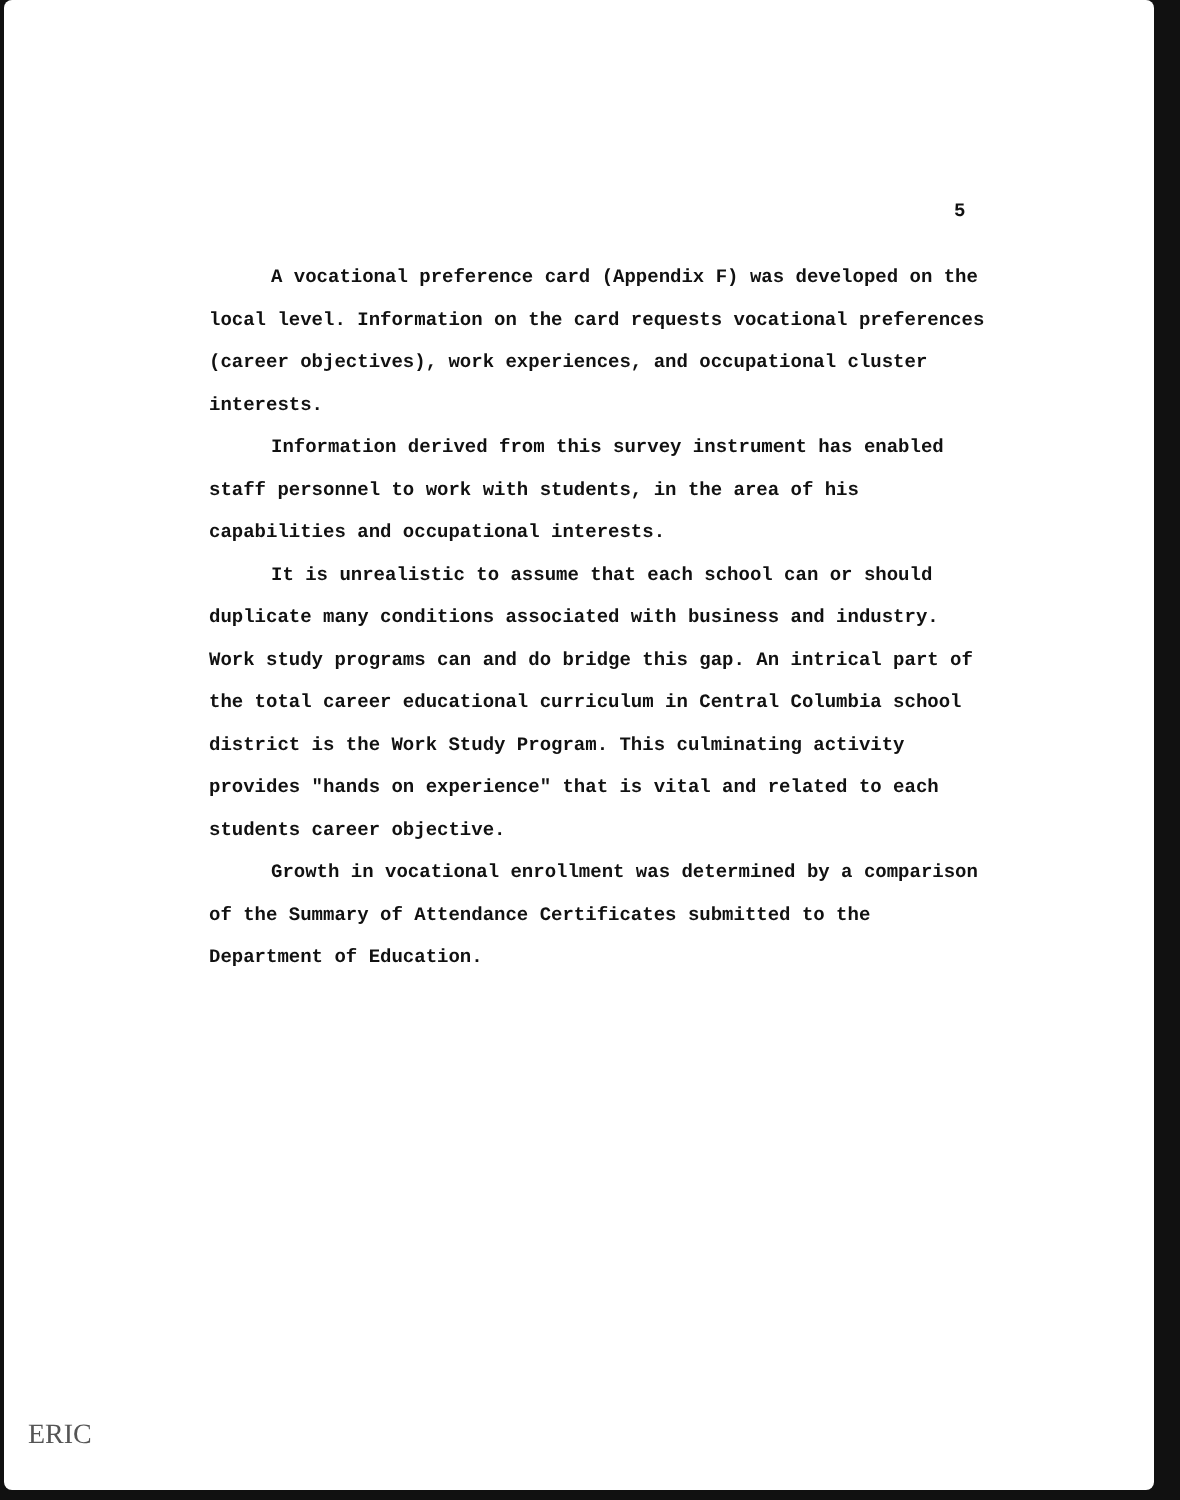5
A vocational preference card (Appendix F) was developed on the local level. Information on the card requests vocational preferences (career objectives), work experiences, and occupational cluster interests.
Information derived from this survey instrument has enabled staff personnel to work with students, in the area of his capabilities and occupational interests.
It is unrealistic to assume that each school can or should duplicate many conditions associated with business and industry. Work study programs can and do bridge this gap. An intrical part of the total career educational curriculum in Central Columbia school district is the Work Study Program. This culminating activity provides "hands on experience" that is vital and related to each students career objective.
Growth in vocational enrollment was determined by a comparison of the Summary of Attendance Certificates submitted to the Department of Education.
ERIC